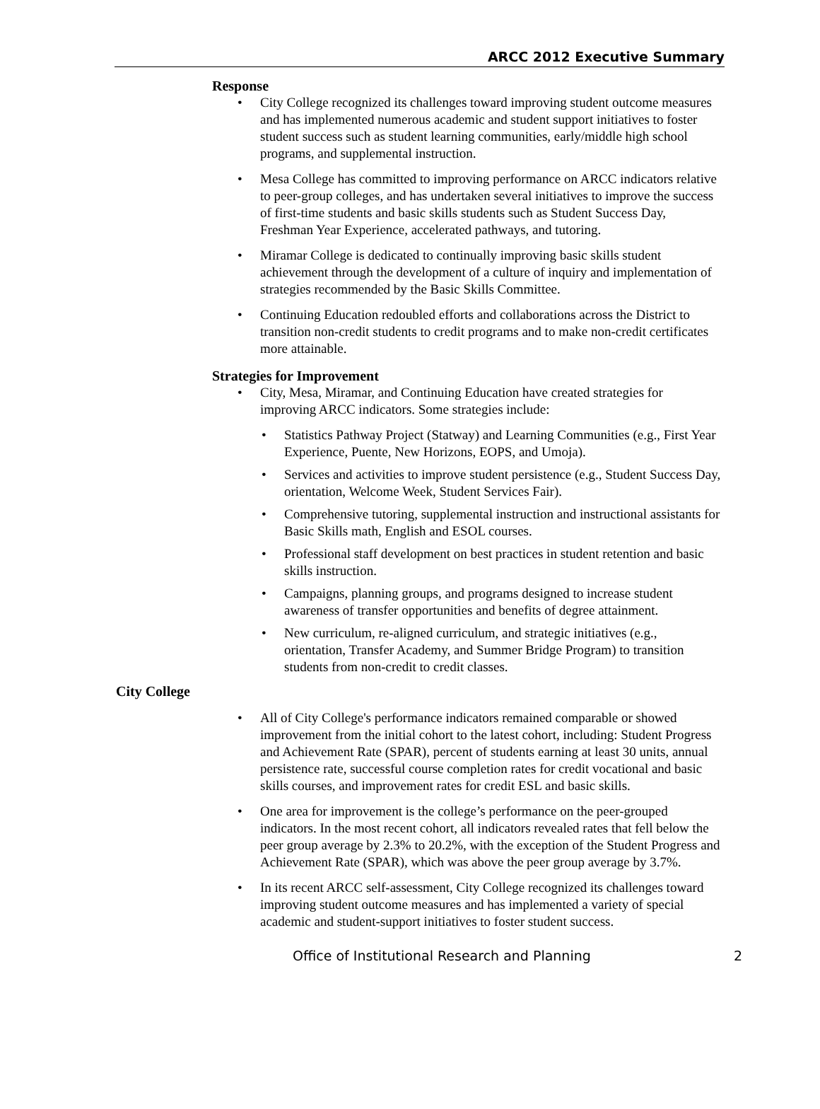ARCC 2012 Executive Summary
Response
• City College recognized its challenges toward improving student outcome measures and has implemented numerous academic and student support initiatives to foster student success such as student learning communities, early/middle high school programs, and supplemental instruction.
• Mesa College has committed to improving performance on ARCC indicators relative to peer-group colleges, and has undertaken several initiatives to improve the success of first-time students and basic skills students such as Student Success Day, Freshman Year Experience, accelerated pathways, and tutoring.
• Miramar College is dedicated to continually improving basic skills student achievement through the development of a culture of inquiry and implementation of strategies recommended by the Basic Skills Committee.
• Continuing Education redoubled efforts and collaborations across the District to transition non-credit students to credit programs and to make non-credit certificates more attainable.
Strategies for Improvement
• City, Mesa, Miramar, and Continuing Education have created strategies for improving ARCC indicators. Some strategies include:
• Statistics Pathway Project (Statway) and Learning Communities (e.g., First Year Experience, Puente, New Horizons, EOPS, and Umoja).
• Services and activities to improve student persistence (e.g., Student Success Day, orientation, Welcome Week, Student Services Fair).
• Comprehensive tutoring, supplemental instruction and instructional assistants for Basic Skills math, English and ESOL courses.
• Professional staff development on best practices in student retention and basic skills instruction.
• Campaigns, planning groups, and programs designed to increase student awareness of transfer opportunities and benefits of degree attainment.
• New curriculum, re-aligned curriculum, and strategic initiatives (e.g., orientation, Transfer Academy, and Summer Bridge Program) to transition students from non-credit to credit classes.
City College
• All of City College's performance indicators remained comparable or showed improvement from the initial cohort to the latest cohort, including: Student Progress and Achievement Rate (SPAR), percent of students earning at least 30 units, annual persistence rate, successful course completion rates for credit vocational and basic skills courses, and improvement rates for credit ESL and basic skills.
• One area for improvement is the college’s performance on the peer-grouped indicators. In the most recent cohort, all indicators revealed rates that fell below the peer group average by 2.3% to 20.2%, with the exception of the Student Progress and Achievement Rate (SPAR), which was above the peer group average by 3.7%.
• In its recent ARCC self-assessment, City College recognized its challenges toward improving student outcome measures and has implemented a variety of special academic and student-support initiatives to foster student success.
Office of Institutional Research and Planning 2